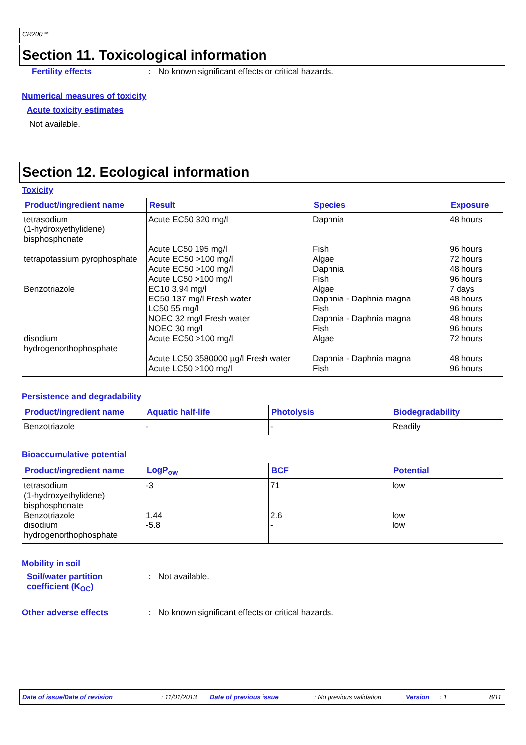CR200™
Section 11. Toxicological information
Fertility effects: No known significant effects or critical hazards.
Numerical measures of toxicity
Acute toxicity estimates
Not available.
Section 12. Ecological information
Toxicity
| Product/ingredient name | Result | Species | Exposure |
| --- | --- | --- | --- |
| tetrasodium (1-hydroxyethylidene) bisphosphonate | Acute EC50 320 mg/l | Daphnia | 48 hours |
| | Acute LC50 195 mg/l | Fish | 96 hours |
| tetrapotassium pyrophosphate | Acute EC50 >100 mg/l Acute EC50 >100 mg/l Acute LC50 >100 mg/l | Algae Daphnia Fish | 72 hours 48 hours 96 hours |
| Benzotriazole | EC10 3.94 mg/l EC50 137 mg/l Fresh water LC50 55 mg/l NOEC 32 mg/l Fresh water NOEC 30 mg/l | Algae Daphnia - Daphnia magna Fish Daphnia - Daphnia magna Fish | 7 days 48 hours 96 hours 48 hours 96 hours |
| disodium hydrogenorthophosphate | Acute EC50 >100 mg/l | Algae | 72 hours |
| | Acute LC50 3580000 µg/l Fresh water Acute LC50 >100 mg/l | Daphnia - Daphnia magna Fish | 48 hours 96 hours |
Persistence and degradability
| Product/ingredient name | Aquatic half-life | Photolysis | Biodegradability |
| --- | --- | --- | --- |
| Benzotriazole | - | - | Readily |
Bioaccumulative potential
| Product/ingredient name | LogP<sub>ow</sub> | BCF | Potential |
| --- | --- | --- | --- |
| tetrasodium (1-hydroxyethylidene) bisphosphonate | -3 | 71 | low |
| Benzotriazole disodium hydrogenorthophosphate | 1.44 -5.8 | 2.6 - | low low |
Mobility in soil
Soil/water partition
coefficient (K<sub>OC</sub>): Not available.
Other adverse effects: No known significant effects or critical hazards.
Date of issue/Date of revision: 11/01/2013 Date of previous issue: No previous validation Version: 1 8/11